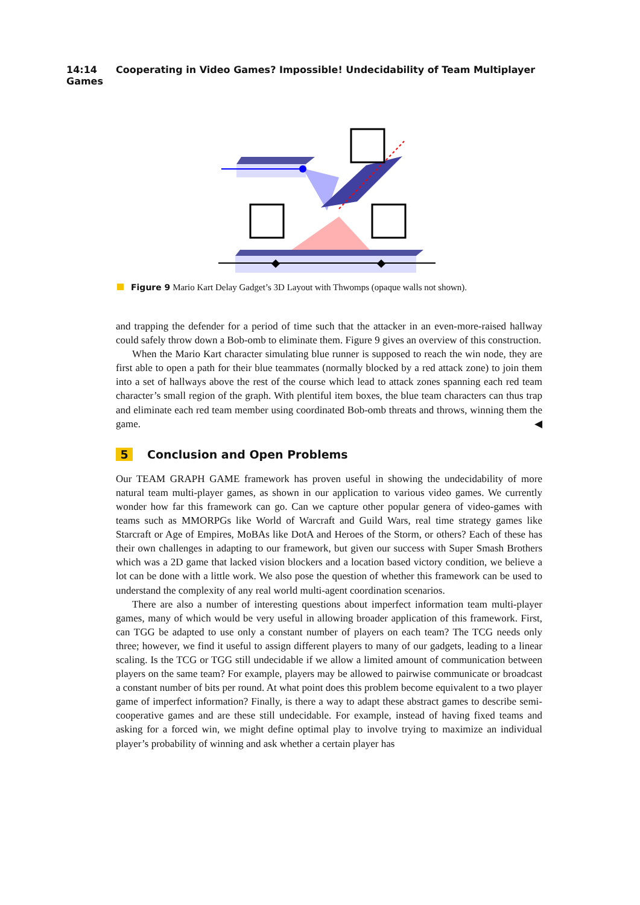14:14 Cooperating in Video Games? Impossible! Undecidability of Team Multiplayer Games
Figure 9 Mario Kart Delay Gadget’s 3D Layout with Thwomps (opaque walls not shown).
and trapping the defender for a period of time such that the attacker in an even-more-raised hallway could safely throw down a Bob-omb to eliminate them. Figure 9 gives an overview of this construction.
When the Mario Kart character simulating blue runner is supposed to reach the win node, they are first able to open a path for their blue teammates (normally blocked by a red attack zone) to join them into a set of hallways above the rest of the course which lead to attack zones spanning each red team character’s small region of the graph. With plentiful item boxes, the blue team characters can thus trap and eliminate each red team member using coordinated Bob-omb threats and throws, winning them the game. ◀
5 Conclusion and Open Problems
Our TEAM GRAPH GAME framework has proven useful in showing the undecidability of more natural team multi-player games, as shown in our application to various video games. We currently wonder how far this framework can go. Can we capture other popular genera of video-games with teams such as MMORPGs like World of Warcraft and Guild Wars, real time strategy games like Starcraft or Age of Empires, MoBAs like DotA and Heroes of the Storm, or others? Each of these has their own challenges in adapting to our framework, but given our success with Super Smash Brothers which was a 2D game that lacked vision blockers and a location based victory condition, we believe a lot can be done with a little work. We also pose the question of whether this framework can be used to understand the complexity of any real world multi-agent coordination scenarios.
There are also a number of interesting questions about imperfect information team multi-player games, many of which would be very useful in allowing broader application of this framework. First, can TGG be adapted to use only a constant number of players on each team? The TCG needs only three; however, we find it useful to assign different players to many of our gadgets, leading to a linear scaling. Is the TCG or TGG still undecidable if we allow a limited amount of communication between players on the same team? For example, players may be allowed to pairwise communicate or broadcast a constant number of bits per round. At what point does this problem become equivalent to a two player game of imperfect information? Finally, is there a way to adapt these abstract games to describe semi-cooperative games and are these still undecidable. For example, instead of having fixed teams and asking for a forced win, we might define optimal play to involve trying to maximize an individual player’s probability of winning and ask whether a certain player has